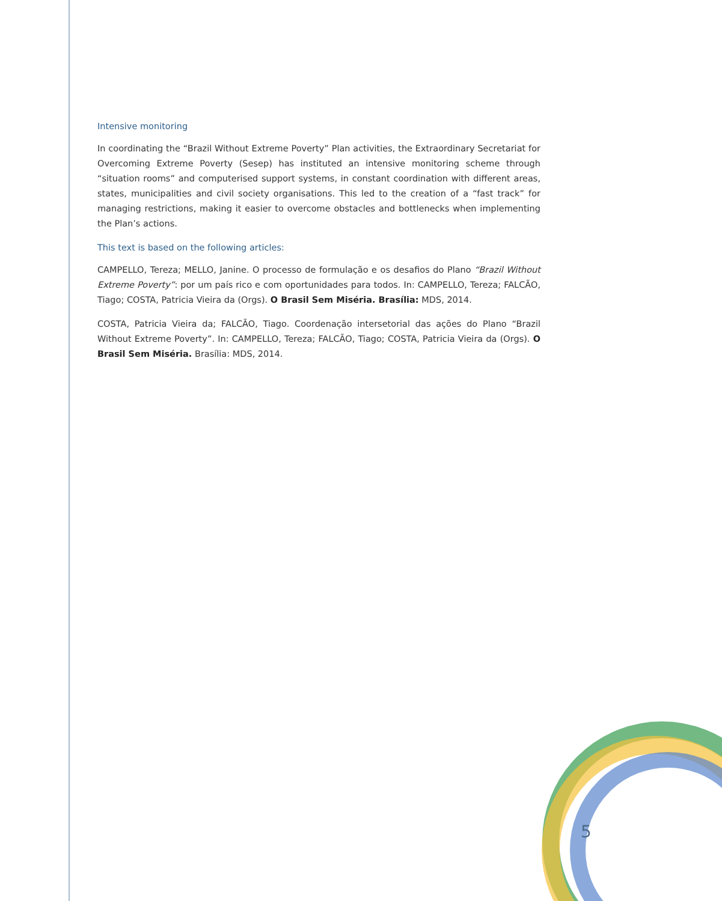Intensive monitoring
In coordinating the “Brazil Without Extreme Poverty” Plan activities, the Extraordinary Secretariat for Overcoming Extreme Poverty (Sesep) has instituted an intensive monitoring scheme through “situation rooms” and computerised support systems, in constant coordination with different areas, states, municipalities and civil society organisations. This led to the creation of a “fast track” for managing restrictions, making it easier to overcome obstacles and bottlenecks when implementing the Plan’s actions.
This text is based on the following articles:
CAMPELLO, Tereza; MELLO, Janine. O processo de formulação e os desafios do Plano “Brazil Without Extreme Poverty”: por um país rico e com oportunidades para todos. In: CAMPELLO, Tereza; FALCÃO, Tiago; COSTA, Patricia Vieira da (Orgs). O Brasil Sem Miséria. Brasília: MDS, 2014.
COSTA, Patricia Vieira da; FALCÃO, Tiago. Coordenação intersetorial das ações do Plano “Brazil Without Extreme Poverty”. In: CAMPELLO, Tereza; FALCÃO, Tiago; COSTA, Patricia Vieira da (Orgs). O Brasil Sem Miséria. Brasília: MDS, 2014.
5